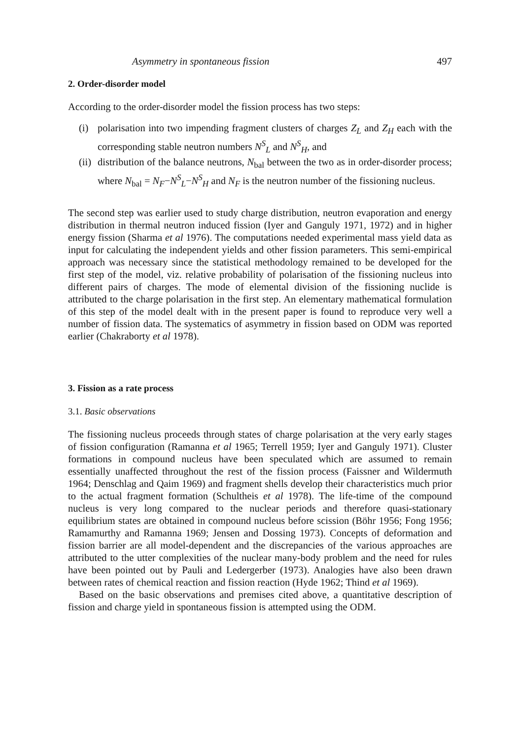Asymmetry in spontaneous fission 497
2. Order-disorder model
According to the order-disorder model the fission process has two steps:
(i) polarisation into two impending fragment clusters of charges Z<sub>L</sub> and Z<sub>H</sub> each with the corresponding stable neutron numbers N<sup>S</sup><sub>L</sub> and N<sup>S</sup><sub>H</sub>, and
(ii)
distribution of the balance neutrons, N<sub>bal</sub> between the two as in order-disorder process; where N<sub>bal</sub> = N<sub>F</sub>−N<sup>S</sup><sub>L</sub>−N<sup>S</sup><sub>H</sub> and N<sub>F</sub> is the neutron number of the fissioning nucleus.
The second step was earlier used to study charge distribution, neutron evaporation and energy distribution in thermal neutron induced fission (Iyer and Ganguly 1971, 1972) and in higher energy fission (Sharma et al 1976). The computations needed experimental mass yield data as input for calculating the independent yields and other fission parameters. This semi-empirical approach was necessary since the statistical methodology remained to be developed for the first step of the model, viz. relative probability of polarisation of the fissioning nucleus into different pairs of charges. The mode of elemental division of the fissioning nuclide is attributed to the charge polarisation in the first step. An elementary mathematical formulation of this step of the model dealt with in the present paper is found to reproduce very well a number of fission data. The systematics of asymmetry in fission based on ODM was reported earlier (Chakraborty et al 1978).
3. Fission as a rate process
3.1. Basic observations
The fissioning nucleus proceeds through states of charge polarisation at the very early stages of fission configuration (Ramanna et al 1965; Terrell 1959; Iyer and Ganguly 1971). Cluster formations in compound nucleus have been speculated which are assumed to remain essentially unaffected throughout the rest of the fission process (Faissner and Wildermuth 1964; Denschlag and Qaim 1969) and fragment shells develop their characteristics much prior to the actual fragment formation (Schultheis et al 1978). The life-time of the compound nucleus is very long compared to the nuclear periods and therefore quasi-stationary equilibrium states are obtained in compound nucleus before scission (Böhr 1956; Fong 1956; Ramamurthy and Ramanna 1969; Jensen and Dossing 1973). Concepts of deformation and fission barrier are all model-dependent and the discrepancies of the various approaches are attributed to the utter complexities of the nuclear many-body problem and the need for rules have been pointed out by Pauli and Ledergerber (1973). Analogies have also been drawn between rates of chemical reaction and fission reaction (Hyde 1962; Thind et al 1969).
Based on the basic observations and premises cited above, a quantitative description of fission and charge yield in spontaneous fission is attempted using the ODM.